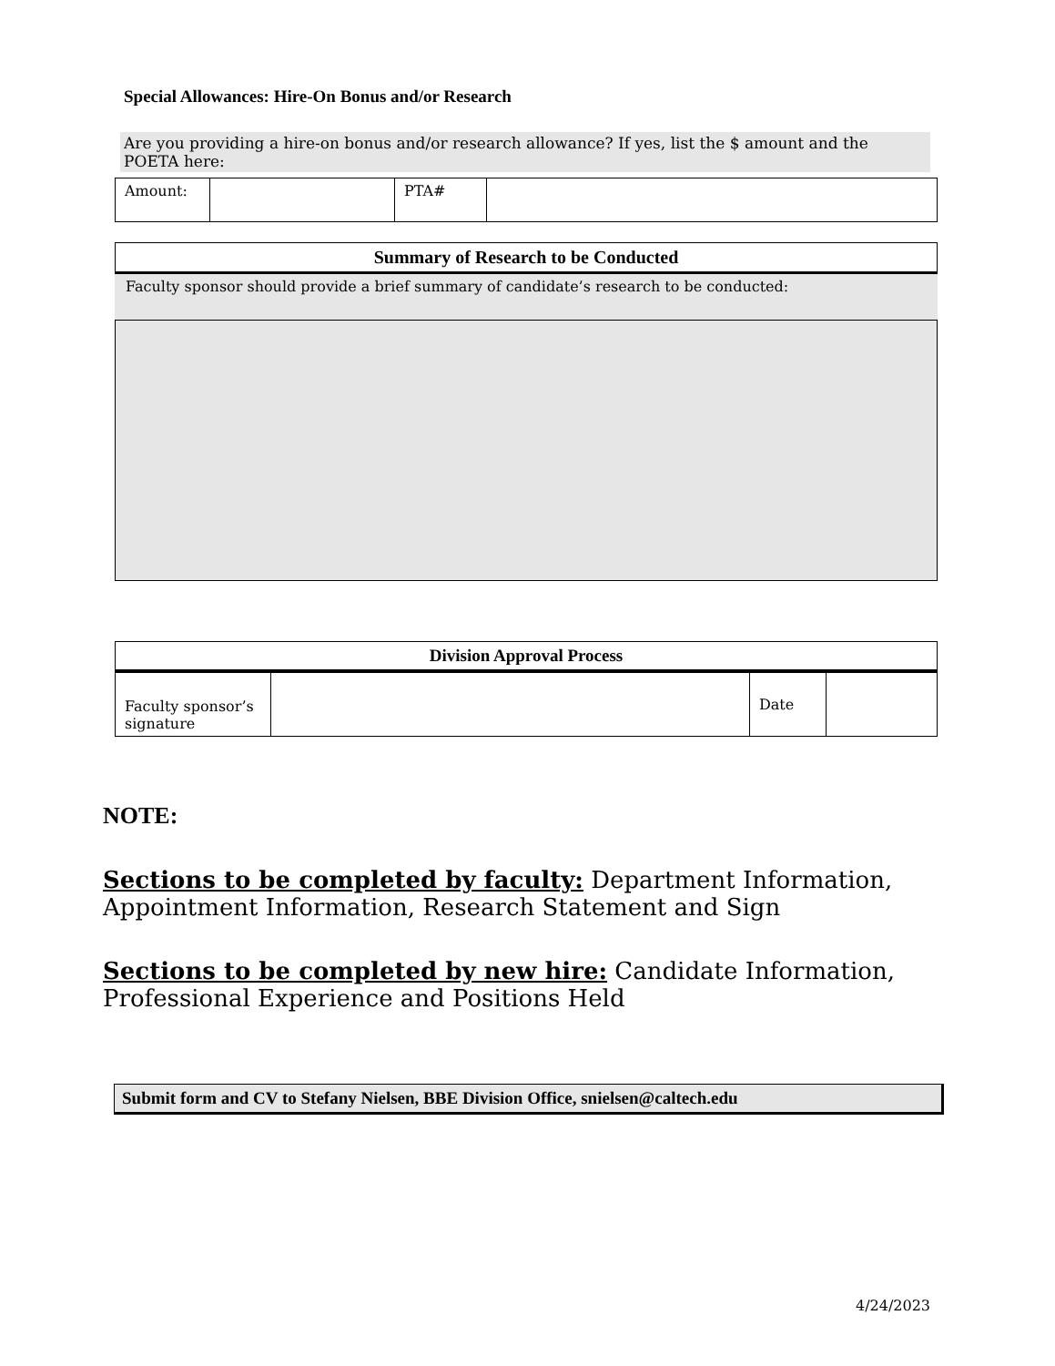Special Allowances: Hire-On Bonus and/or Research
Are you providing a hire-on bonus and/or research allowance? If yes, list the $ amount and the POETA here:
| Amount: | | PTA# | |
Summary of Research to be Conducted
Faculty sponsor should provide a brief summary of candidate’s research to be conducted:
Division Approval Process
| Faculty sponsor’s signature | | Date | |
NOTE:
Sections to be completed by faculty: Department Information, Appointment Information, Research Statement and Sign
Sections to be completed by new hire: Candidate Information, Professional Experience and Positions Held
Submit form and CV to Stefany Nielsen, BBE Division Office, snielsen@caltech.edu
4/24/2023